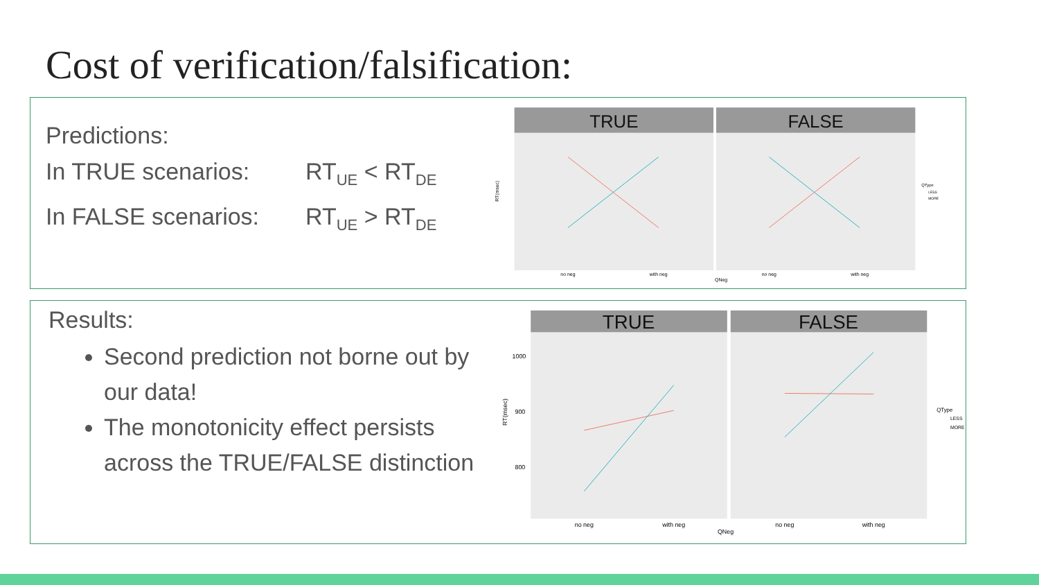Cost of verification/falsification:
Predictions:
In TRUE scenarios: RT<sub>UE</sub> < RT<sub>DE</sub>
In FALSE scenarios: RT<sub>UE</sub> > RT<sub>DE</sub>
TRUE
FALSE
RT(msec)
no neg
with neg
no neg
with neg
QNeg
QType
LESS
MORE
Results:
Second prediction not borne out by our data!
The monotonicity effect persists across the TRUE/FALSE distinction
TRUE
FALSE
RT(msec)
1000
900
800
no neg
with neg
no neg
with neg
QNeg
QType
LESS
MORE